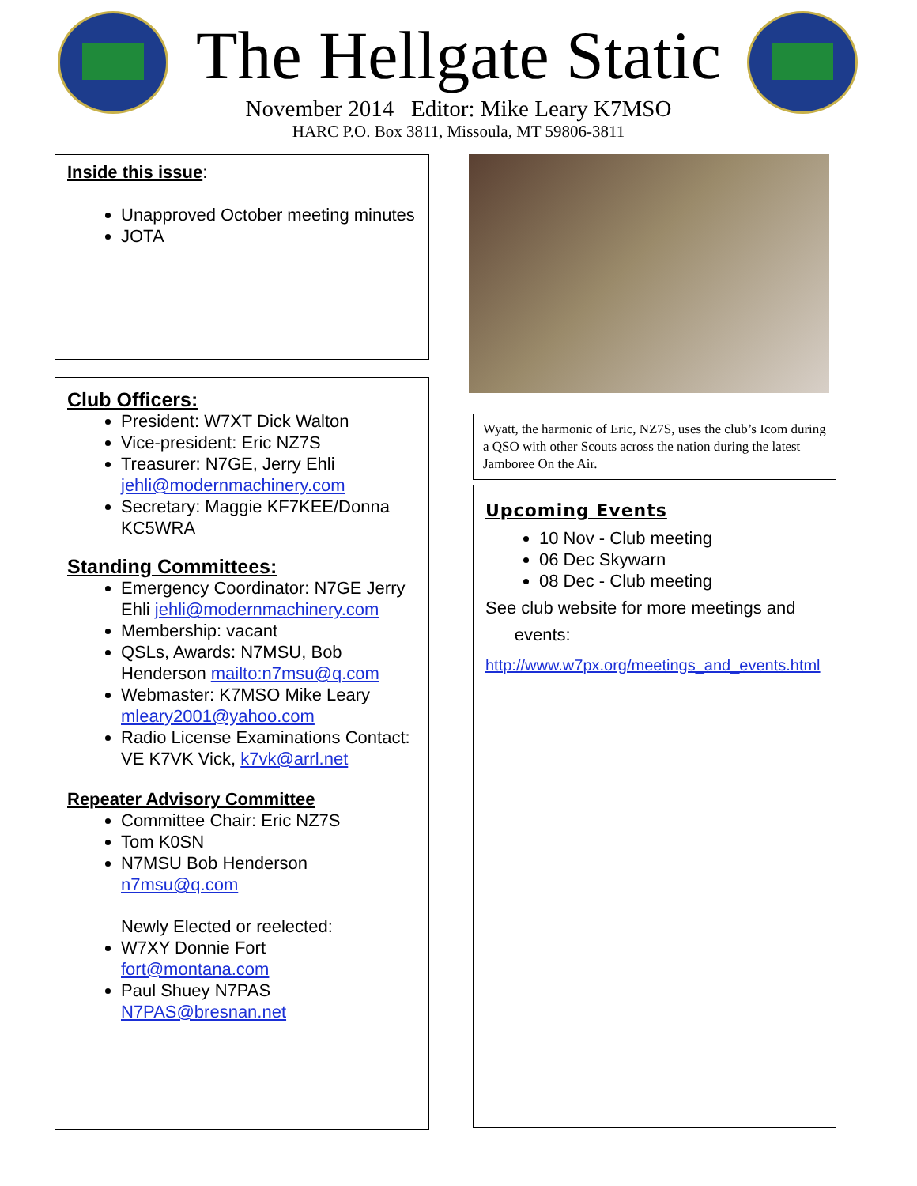The Hellgate Static
November 2014 Editor: Mike Leary K7MSO
HARC P.O. Box 3811, Missoula, MT 59806-3811
Inside this issue:
Unapproved October meeting minutes
JOTA
Club Officers:
President: W7XT Dick Walton
Vice-president: Eric NZ7S
Treasurer: N7GE, Jerry Ehli jehli@modernmachinery.com
Secretary: Maggie KF7KEE/Donna KC5WRA
Standing Committees:
Emergency Coordinator: N7GE Jerry Ehli jehli@modernmachinery.com
Membership: vacant
QSLs, Awards: N7MSU, Bob Henderson mailto:n7msu@q.com
Webmaster: K7MSO Mike Leary mleary2001@yahoo.com
Radio License Examinations Contact: VE K7VK Vick, k7vk@arrl.net
Repeater Advisory Committee
Committee Chair: Eric NZ7S
Tom K0SN
N7MSU Bob Henderson n7msu@q.com
Newly Elected or reelected:
W7XY Donnie Fort fort@montana.com
Paul Shuey N7PAS N7PAS@bresnan.net
Wyatt, the harmonic of Eric, NZ7S, uses the club’s Icom during a QSO with other Scouts across the nation during the latest Jamboree On the Air.
Upcoming Events
10 Nov - Club meeting
06 Dec Skywarn
08 Dec - Club meeting
See club website for more meetings and
events:
http://www.w7px.org/meetings_and_events.html